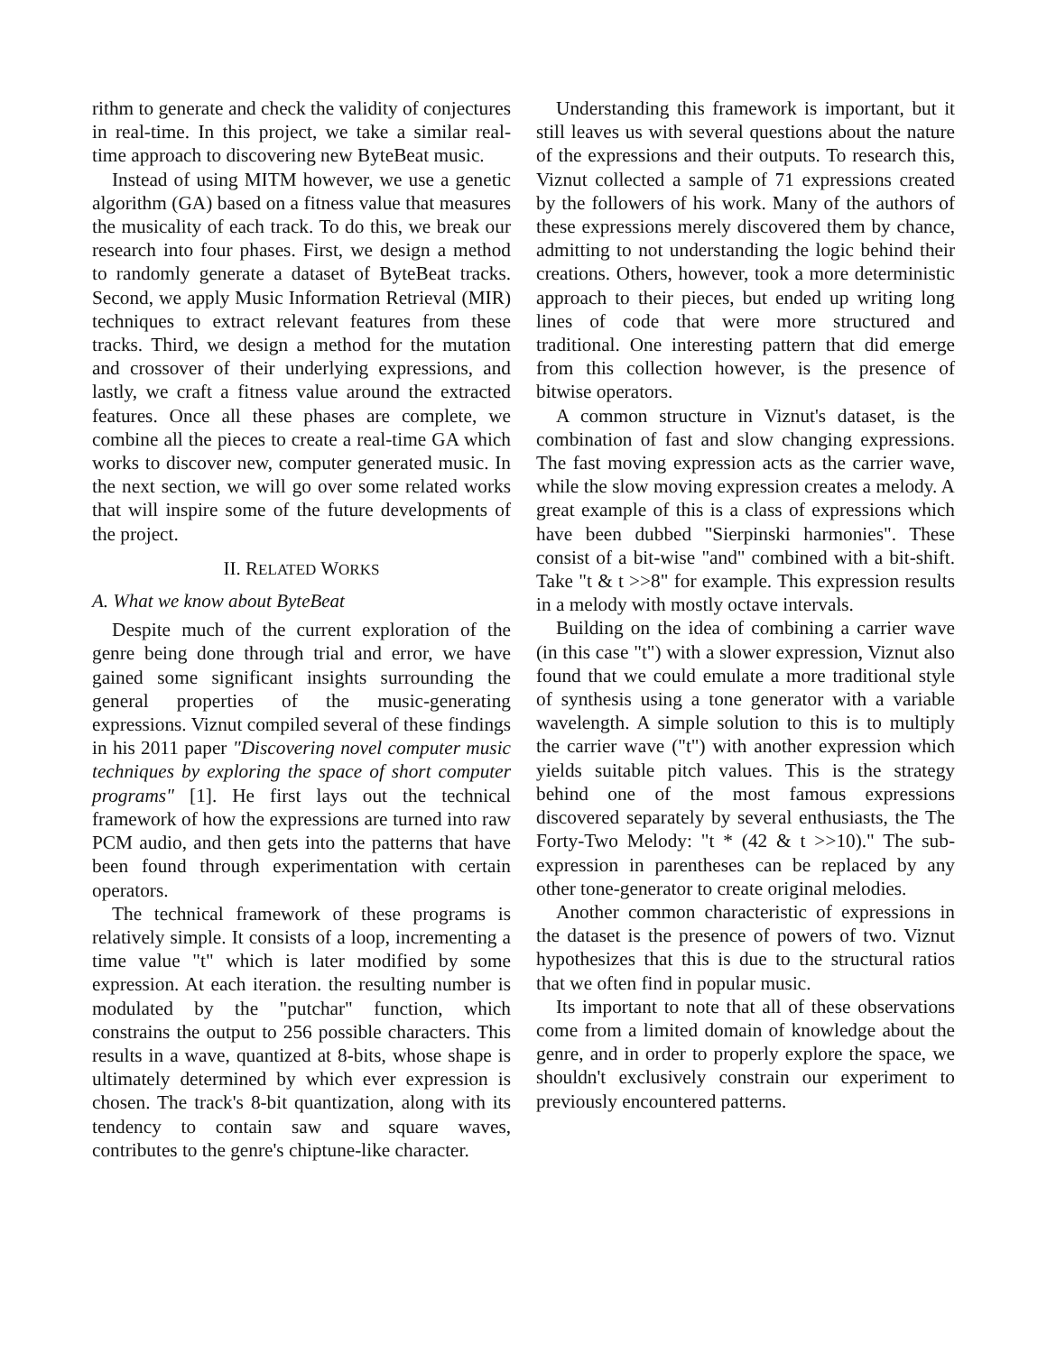rithm to generate and check the validity of conjectures in real-time. In this project, we take a similar real-time approach to discovering new ByteBeat music.
Instead of using MITM however, we use a genetic algorithm (GA) based on a fitness value that measures the musicality of each track. To do this, we break our research into four phases. First, we design a method to randomly generate a dataset of ByteBeat tracks. Second, we apply Music Information Retrieval (MIR) techniques to extract relevant features from these tracks. Third, we design a method for the mutation and crossover of their underlying expressions, and lastly, we craft a fitness value around the extracted features. Once all these phases are complete, we combine all the pieces to create a real-time GA which works to discover new, computer generated music. In the next section, we will go over some related works that will inspire some of the future developments of the project.
II. RELATED WORKS
A. What we know about ByteBeat
Despite much of the current exploration of the genre being done through trial and error, we have gained some significant insights surrounding the general properties of the music-generating expressions. Viznut compiled several of these findings in his 2011 paper "Discovering novel computer music techniques by exploring the space of short computer programs" [1]. He first lays out the technical framework of how the expressions are turned into raw PCM audio, and then gets into the patterns that have been found through experimentation with certain operators.
The technical framework of these programs is relatively simple. It consists of a loop, incrementing a time value "t" which is later modified by some expression. At each iteration. the resulting number is modulated by the "putchar" function, which constrains the output to 256 possible characters. This results in a wave, quantized at 8-bits, whose shape is ultimately determined by which ever expression is chosen. The track's 8-bit quantization, along with its tendency to contain saw and square waves, contributes to the genre's chiptune-like character.
Understanding this framework is important, but it still leaves us with several questions about the nature of the expressions and their outputs. To research this, Viznut collected a sample of 71 expressions created by the followers of his work. Many of the authors of these expressions merely discovered them by chance, admitting to not understanding the logic behind their creations. Others, however, took a more deterministic approach to their pieces, but ended up writing long lines of code that were more structured and traditional. One interesting pattern that did emerge from this collection however, is the presence of bitwise operators.
A common structure in Viznut's dataset, is the combination of fast and slow changing expressions. The fast moving expression acts as the carrier wave, while the slow moving expression creates a melody. A great example of this is a class of expressions which have been dubbed "Sierpinski harmonies". These consist of a bit-wise "and" combined with a bit-shift. Take "t & t >>8" for example. This expression results in a melody with mostly octave intervals.
Building on the idea of combining a carrier wave (in this case "t") with a slower expression, Viznut also found that we could emulate a more traditional style of synthesis using a tone generator with a variable wavelength. A simple solution to this is to multiply the carrier wave ("t") with another expression which yields suitable pitch values. This is the strategy behind one of the most famous expressions discovered separately by several enthusiasts, the The Forty-Two Melody: "t * (42 & t >>10)." The sub-expression in parentheses can be replaced by any other tone-generator to create original melodies.
Another common characteristic of expressions in the dataset is the presence of powers of two. Viznut hypothesizes that this is due to the structural ratios that we often find in popular music.
Its important to note that all of these observations come from a limited domain of knowledge about the genre, and in order to properly explore the space, we shouldn't exclusively constrain our experiment to previously encountered patterns.